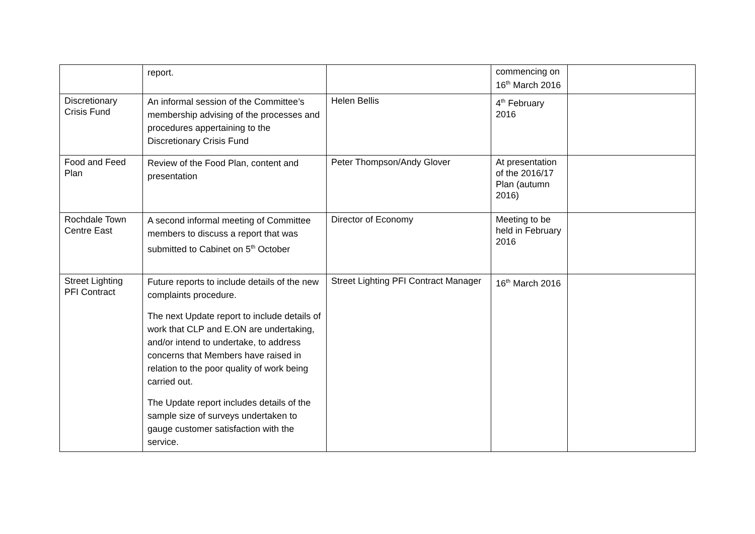| | report. | | commencing on 16<sup>th</sup> March 2016 | |
| Discretionary Crisis Fund | An informal session of the Committee’s membership advising of the processes and procedures appertaining to the Discretionary Crisis Fund | Helen Bellis | 4<sup>th</sup> February 2016 | |
| Food and Feed Plan | Review of the Food Plan, content and presentation | Peter Thompson/Andy Glover | At presentation of the 2016/17 Plan (autumn 2016) | |
| Rochdale Town Centre East | A second informal meeting of Committee members to discuss a report that was submitted to Cabinet on 5<sup>th</sup> October | Director of Economy | Meeting to be held in February 2016 | |
| Street Lighting PFI Contract | Future reports to include details of the new complaints procedure. The next Update report to include details of work that CLP and E.ON are undertaking, and/or intend to undertake, to address concerns that Members have raised in relation to the poor quality of work being carried out. The Update report includes details of the sample size of surveys undertaken to gauge customer satisfaction with the service. | Street Lighting PFI Contract Manager | 16<sup>th</sup> March 2016 | |